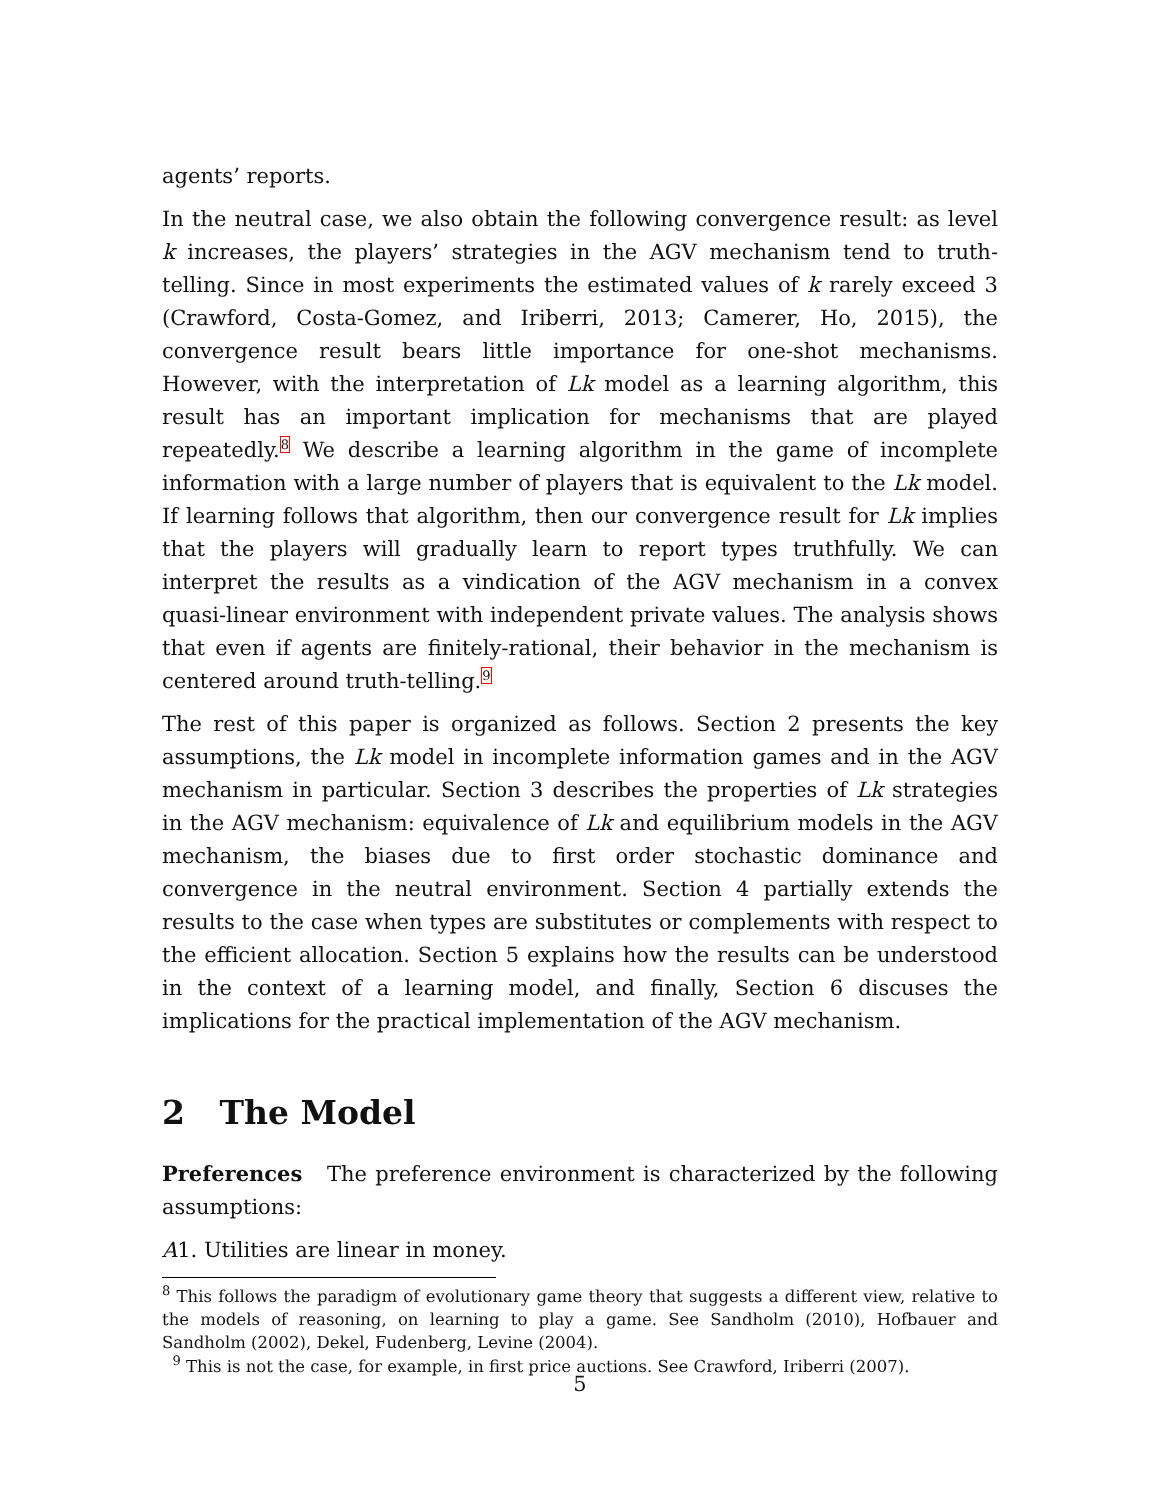agents’ reports.
In the neutral case, we also obtain the following convergence result: as level k increases, the players’ strategies in the AGV mechanism tend to truth-telling. Since in most experiments the estimated values of k rarely exceed 3 (Crawford, Costa-Gomez, and Iriberri, 2013; Camerer, Ho, 2015), the convergence result bears little importance for one-shot mechanisms. However, with the interpretation of Lk model as a learning algorithm, this result has an important implication for mechanisms that are played repeatedly.<sup>8</sup> We describe a learning algorithm in the game of incomplete information with a large number of players that is equivalent to the Lk model. If learning follows that algorithm, then our convergence result for Lk implies that the players will gradually learn to report types truthfully. We can interpret the results as a vindication of the AGV mechanism in a convex quasi-linear environment with independent private values. The analysis shows that even if agents are finitely-rational, their behavior in the mechanism is centered around truth-telling.<sup>9</sup>
The rest of this paper is organized as follows. Section 2 presents the key assumptions, the Lk model in incomplete information games and in the AGV mechanism in particular. Section 3 describes the properties of Lk strategies in the AGV mechanism: equivalence of Lk and equilibrium models in the AGV mechanism, the biases due to first order stochastic dominance and convergence in the neutral environment. Section 4 partially extends the results to the case when types are substitutes or complements with respect to the efficient allocation. Section 5 explains how the results can be understood in the context of a learning model, and finally, Section 6 discuses the implications for the practical implementation of the AGV mechanism.
2 The Model
Preferences The preference environment is characterized by the following assumptions:
A1. Utilities are linear in money.
<sup>8</sup> This follows the paradigm of evolutionary game theory that suggests a different view, relative to the models of reasoning, on learning to play a game. See Sandholm (2010), Hofbauer and Sandholm (2002), Dekel, Fudenberg, Levine (2004).
<sup>9</sup> This is not the case, for example, in first price auctions. See Crawford, Iriberri (2007).
5